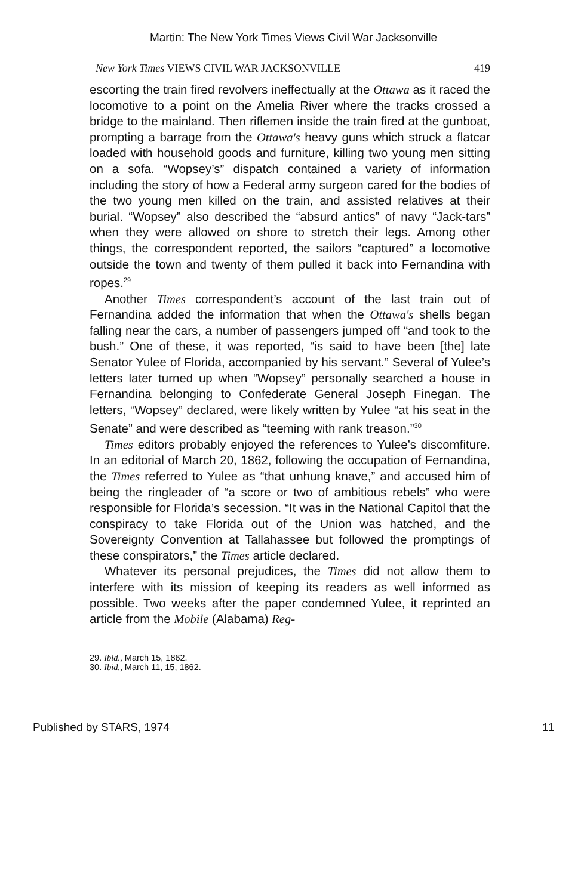Martin: The New York Times Views Civil War Jacksonville
New York Times VIEWS CIVIL WAR JACKSONVILLE 419
escorting the train fired revolvers ineffectually at the Ottawa as it raced the locomotive to a point on the Amelia River where the tracks crossed a bridge to the mainland. Then riflemen inside the train fired at the gunboat, prompting a barrage from the Ottawa's heavy guns which struck a flatcar loaded with household goods and furniture, killing two young men sitting on a sofa. “Wopsey’s” dispatch contained a variety of information including the story of how a Federal army surgeon cared for the bodies of the two young men killed on the train, and assisted relatives at their burial. “Wopsey” also described the “absurd antics” of navy “Jack-tars” when they were allowed on shore to stretch their legs. Among other things, the correspondent reported, the sailors “captured” a locomotive outside the town and twenty of them pulled it back into Fernandina with ropes.<sup>29</sup>
Another Times correspondent’s account of the last train out of Fernandina added the information that when the Ottawa's shells began falling near the cars, a number of passengers jumped off “and took to the bush.” One of these, it was reported, “is said to have been [the] late Senator Yulee of Florida, accompanied by his servant.” Several of Yulee’s letters later turned up when “Wopsey” personally searched a house in Fernandina belonging to Confederate General Joseph Finegan. The letters, “Wopsey” declared, were likely written by Yulee “at his seat in the Senate” and were described as “teeming with rank treason.”<sup>30</sup>
Times editors probably enjoyed the references to Yulee’s discomfiture. In an editorial of March 20, 1862, following the occupation of Fernandina, the Times referred to Yulee as “that unhung knave,” and accused him of being the ringleader of “a score or two of ambitious rebels” who were responsible for Florida’s secession. “It was in the National Capitol that the conspiracy to take Florida out of the Union was hatched, and the Sovereignty Convention at Tallahassee but followed the promptings of these conspirators,” the Times article declared.
Whatever its personal prejudices, the Times did not allow them to interfere with its mission of keeping its readers as well informed as possible. Two weeks after the paper condemned Yulee, it reprinted an article from the Mobile (Alabama) Reg-
29. Ibid., March 15, 1862.
30. Ibid., March 11, 15, 1862.
Published by STARS, 1974 11